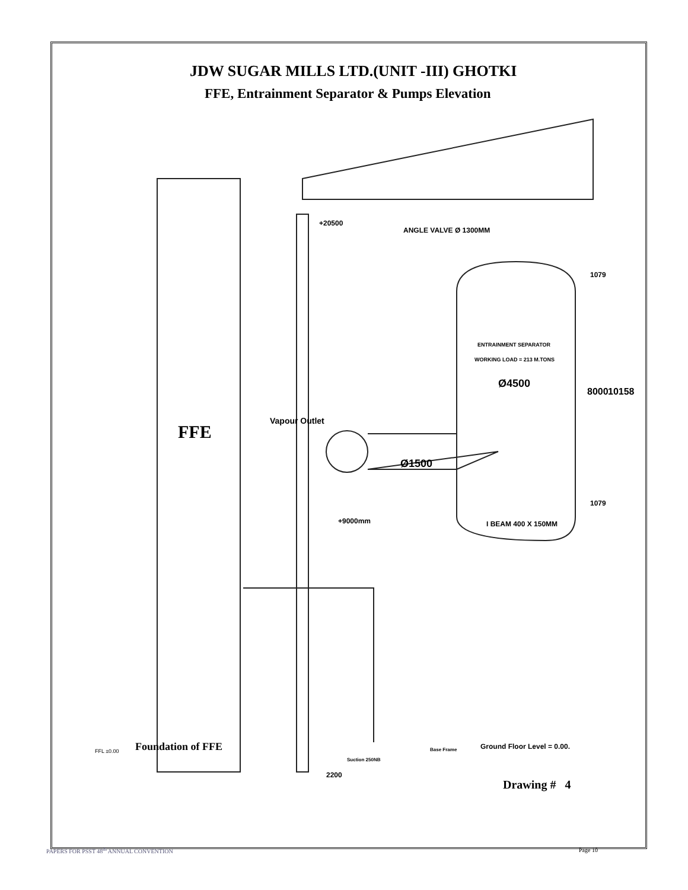JDW SUGAR MILLS LTD.(UNIT -III) GHOTKI
FFE, Entrainment Separator & Pumps Elevation
ANGLE VALVE Ø 1300MM
+20500
ENTRAINMENT SEPARATOR
WORKING LOAD = 213 M.TONS
Ø4500
8000 10158
1079
1079
Ø1500
FFE
Vapour Outlet
+9000mm I BEAM 400 X 150MM
Ground Floor Level = 0.00. Foundation of FFE FFL ±0.00
2200
Suction 250NB
Base Frame
Drawing # 4
PAPERS FOR PSST 48<sup>th</sup> ANNUAL CONVENTION Page 10